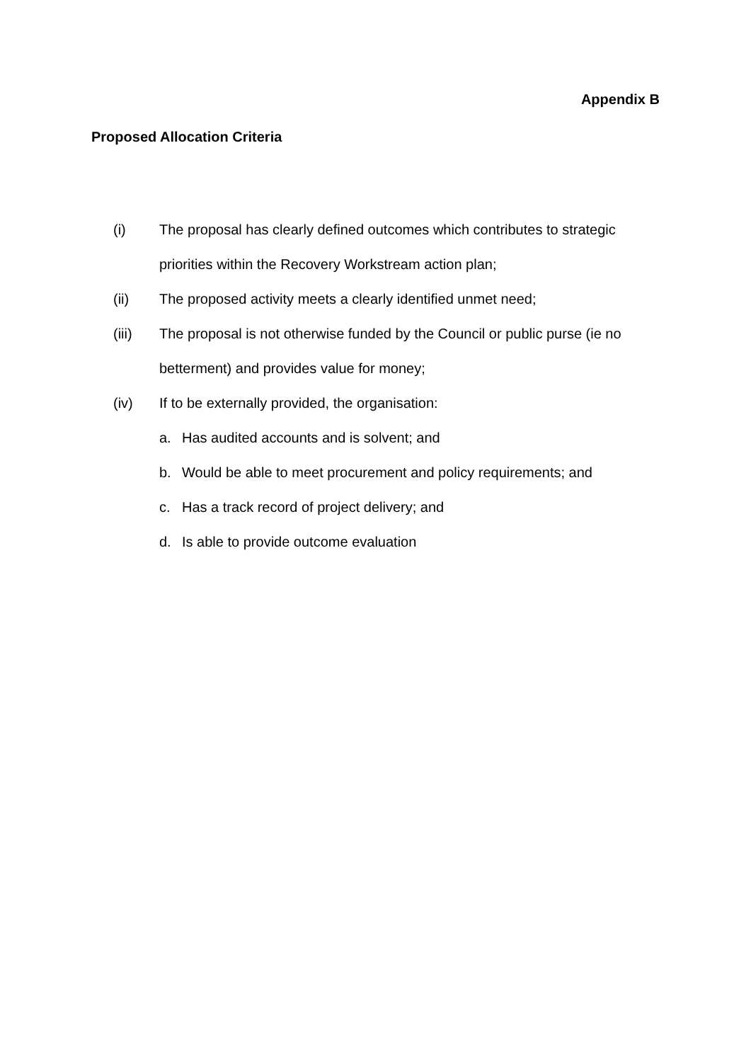Appendix B
Proposed Allocation Criteria
(i) The proposal has clearly defined outcomes which contributes to strategic priorities within the Recovery Workstream action plan;
(ii) The proposed activity meets a clearly identified unmet need;
(iii) The proposal is not otherwise funded by the Council or public purse (ie no betterment) and provides value for money;
(iv) If to be externally provided, the organisation:
a. Has audited accounts and is solvent; and
b. Would be able to meet procurement and policy requirements; and
c. Has a track record of project delivery; and
d. Is able to provide outcome evaluation